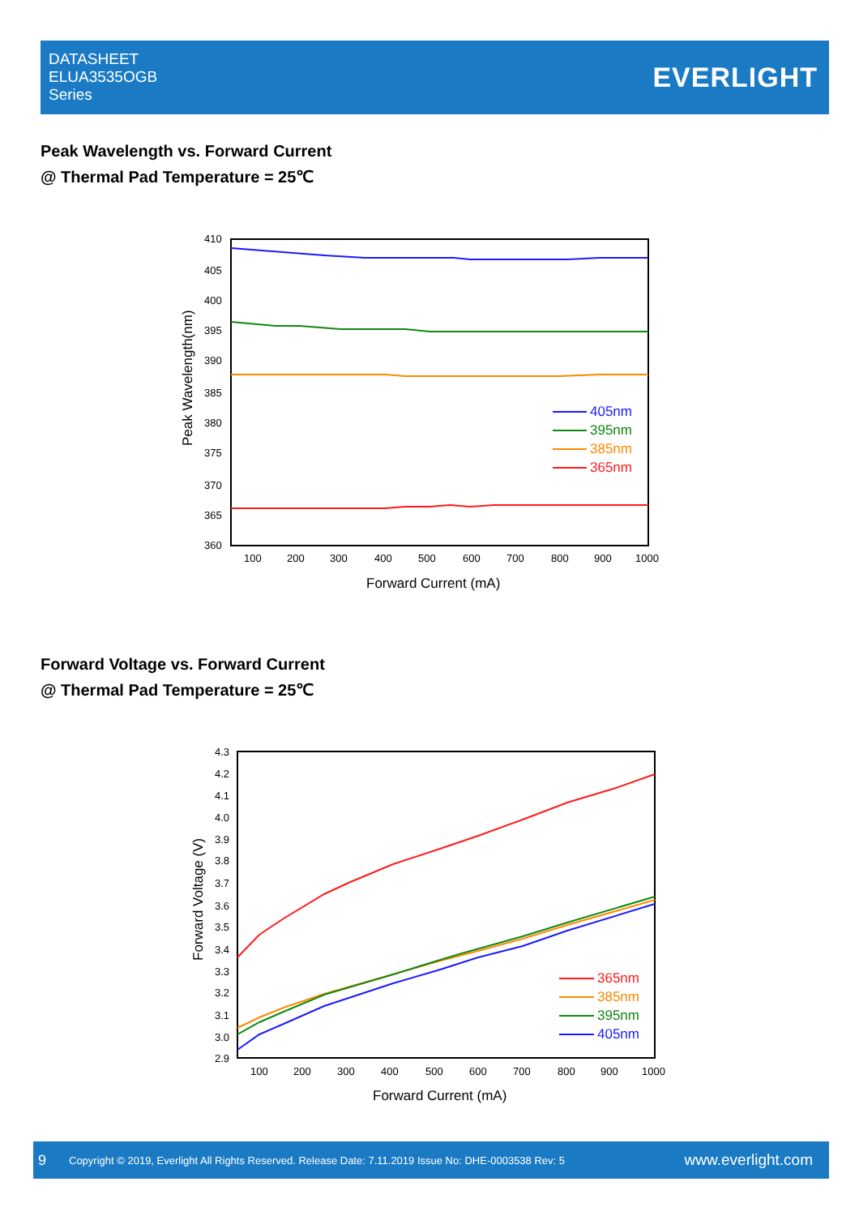DATASHEET
ELUA3535OGB
Series
EVERLIGHT
Peak Wavelength vs. Forward Current
@ Thermal Pad Temperature = 25℃
410
405
400
395
390
385
380
375
370
365
360
100
200
300
400
500
600
700
800
900
1000
Forward Current (mA)
Peak Wavelength(nm)
405nm
395nm
385nm
365nm
Forward Voltage vs. Forward Current
@ Thermal Pad Temperature = 25℃
4.3
4.2
4.1
4.0
3.9
3.8
3.7
3.6
3.5
3.4
3.3
3.2
3.1
3.0
2.9
100
200
300
400
500
600
700
800
900
1000
Forward Current (mA)
Forward Voltage (V)
365nm
385nm
395nm
405nm
9 Copyright © 2019, Everlight All Rights Reserved. Release Date: 7.11.2019 Issue No: DHE-0003538 Rev: 5 www.everlight.com